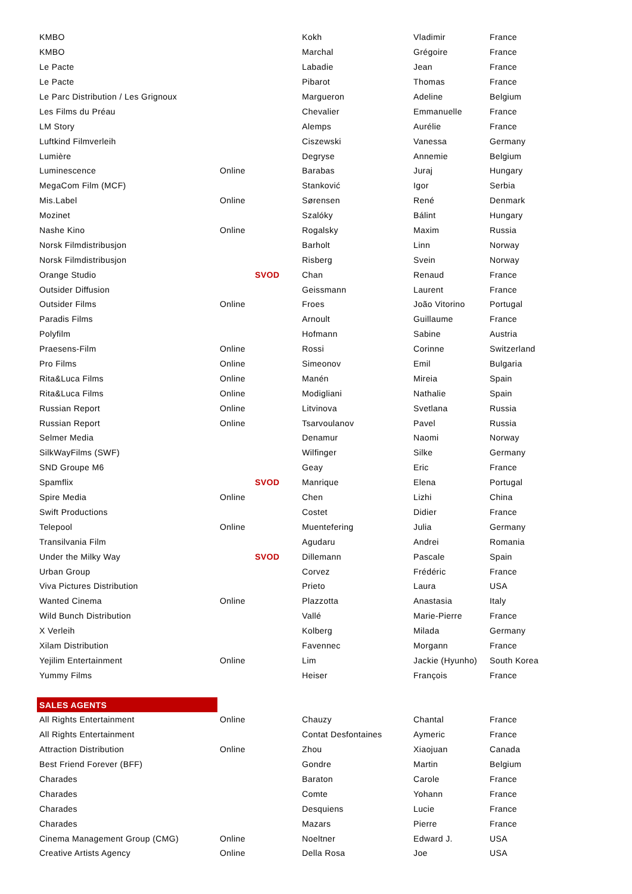| KMBO | | | Kokh | Vladimir | France |
| KMBO | | | Marchal | Grégoire | France |
| Le Pacte | | | Labadie | Jean | France |
| Le Pacte | | | Pibarot | Thomas | France |
| Le Parc Distribution / Les Grignoux | | | Margueron | Adeline | Belgium |
| Les Films du Préau | | | Chevalier | Emmanuelle | France |
| LM Story | | | Alemps | Aurélie | France |
| Luftkind Filmverleih | | | Ciszewski | Vanessa | Germany |
| Lumière | | | Degryse | Annemie | Belgium |
| Luminescence | Online | | Barabas | Juraj | Hungary |
| MegaCom Film (MCF) | | | Stanković | Igor | Serbia |
| Mis.Label | Online | | Sørensen | René | Denmark |
| Mozinet | | | Szalóky | Bálint | Hungary |
| Nashe Kino | Online | | Rogalsky | Maxim | Russia |
| Norsk Filmdistribusjon | | | Barholt | Linn | Norway |
| Norsk Filmdistribusjon | | | Risberg | Svein | Norway |
| Orange Studio | | SVOD | Chan | Renaud | France |
| Outsider Diffusion | | | Geissmann | Laurent | France |
| Outsider Films | Online | | Froes | João Vitorino | Portugal |
| Paradis Films | | | Arnoult | Guillaume | France |
| Polyfilm | | | Hofmann | Sabine | Austria |
| Praesens-Film | Online | | Rossi | Corinne | Switzerland |
| Pro Films | Online | | Simeonov | Emil | Bulgaria |
| Rita&Luca Films | Online | | Manén | Mireia | Spain |
| Rita&Luca Films | Online | | Modigliani | Nathalie | Spain |
| Russian Report | Online | | Litvinova | Svetlana | Russia |
| Russian Report | Online | | Tsarvoulanov | Pavel | Russia |
| Selmer Media | | | Denamur | Naomi | Norway |
| SilkWayFilms (SWF) | | | Wilfinger | Silke | Germany |
| SND Groupe M6 | | | Geay | Eric | France |
| Spamflix | | SVOD | Manrique | Elena | Portugal |
| Spire Media | Online | | Chen | Lizhi | China |
| Swift Productions | | | Costet | Didier | France |
| Telepool | Online | | Muentefering | Julia | Germany |
| Transilvania Film | | | Agudaru | Andrei | Romania |
| Under the Milky Way | | SVOD | Dillemann | Pascale | Spain |
| Urban Group | | | Corvez | Frédéric | France |
| Viva Pictures Distribution | | | Prieto | Laura | USA |
| Wanted Cinema | Online | | Plazzotta | Anastasia | Italy |
| Wild Bunch Distribution | | | Vallé | Marie-Pierre | France |
| X Verleih | | | Kolberg | Milada | Germany |
| Xilam Distribution | | | Favennec | Morgann | France |
| Yejilim Entertainment | Online | | Lim | Jackie (Hyunho) | South Korea |
| Yummy Films | | | Heiser | François | France |
| SALES AGENTS | | | | | |
| All Rights Entertainment | Online | | Chauzy | Chantal | France |
| All Rights Entertainment | | | Contat Desfontaines | Aymeric | France |
| Attraction Distribution | Online | | Zhou | Xiaojuan | Canada |
| Best Friend Forever (BFF) | | | Gondre | Martin | Belgium |
| Charades | | | Baraton | Carole | France |
| Charades | | | Comte | Yohann | France |
| Charades | | | Desquiens | Lucie | France |
| Charades | | | Mazars | Pierre | France |
| Cinema Management Group (CMG) | Online | | Noeltner | Edward J. | USA |
| Creative Artists Agency | Online | | Della Rosa | Joe | USA |